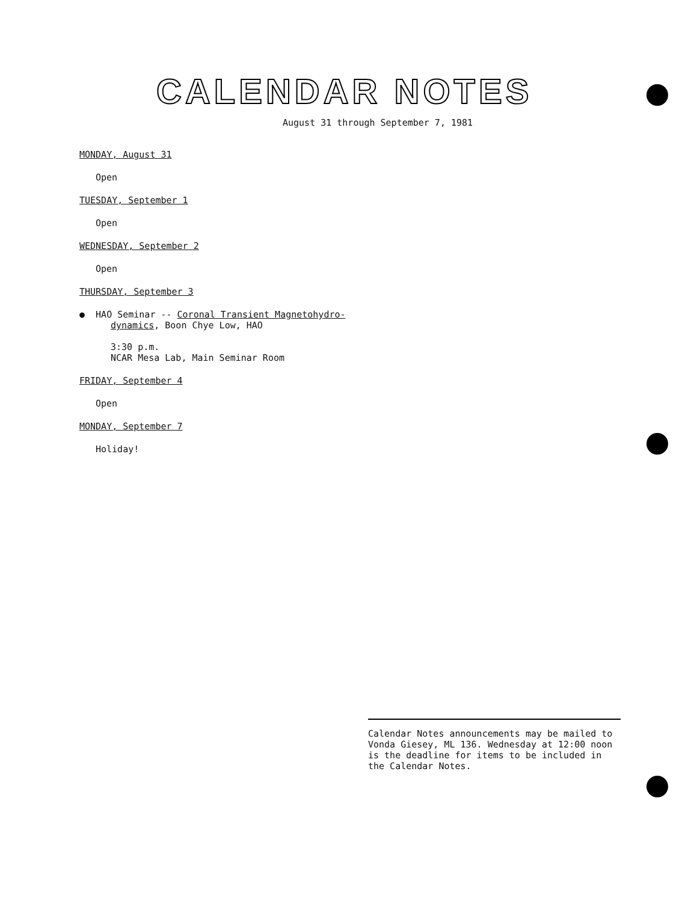CALENDAR NOTES
August 31 through September 7, 1981
MONDAY, August 31
Open
TUESDAY, September 1
Open
WEDNESDAY, September 2
Open
THURSDAY, September 3
● HAO Seminar -- Coronal Transient Magnetohydro-
dynamics, Boon Chye Low, HAO
3:30 p.m.
NCAR Mesa Lab, Main Seminar Room
FRIDAY, September 4
Open
MONDAY, September 7
Holiday!
Calendar Notes announcements may be mailed to Vonda Giesey, ML 136. Wednesday at 12:00 noon is the deadline for items to be included in the Calendar Notes.